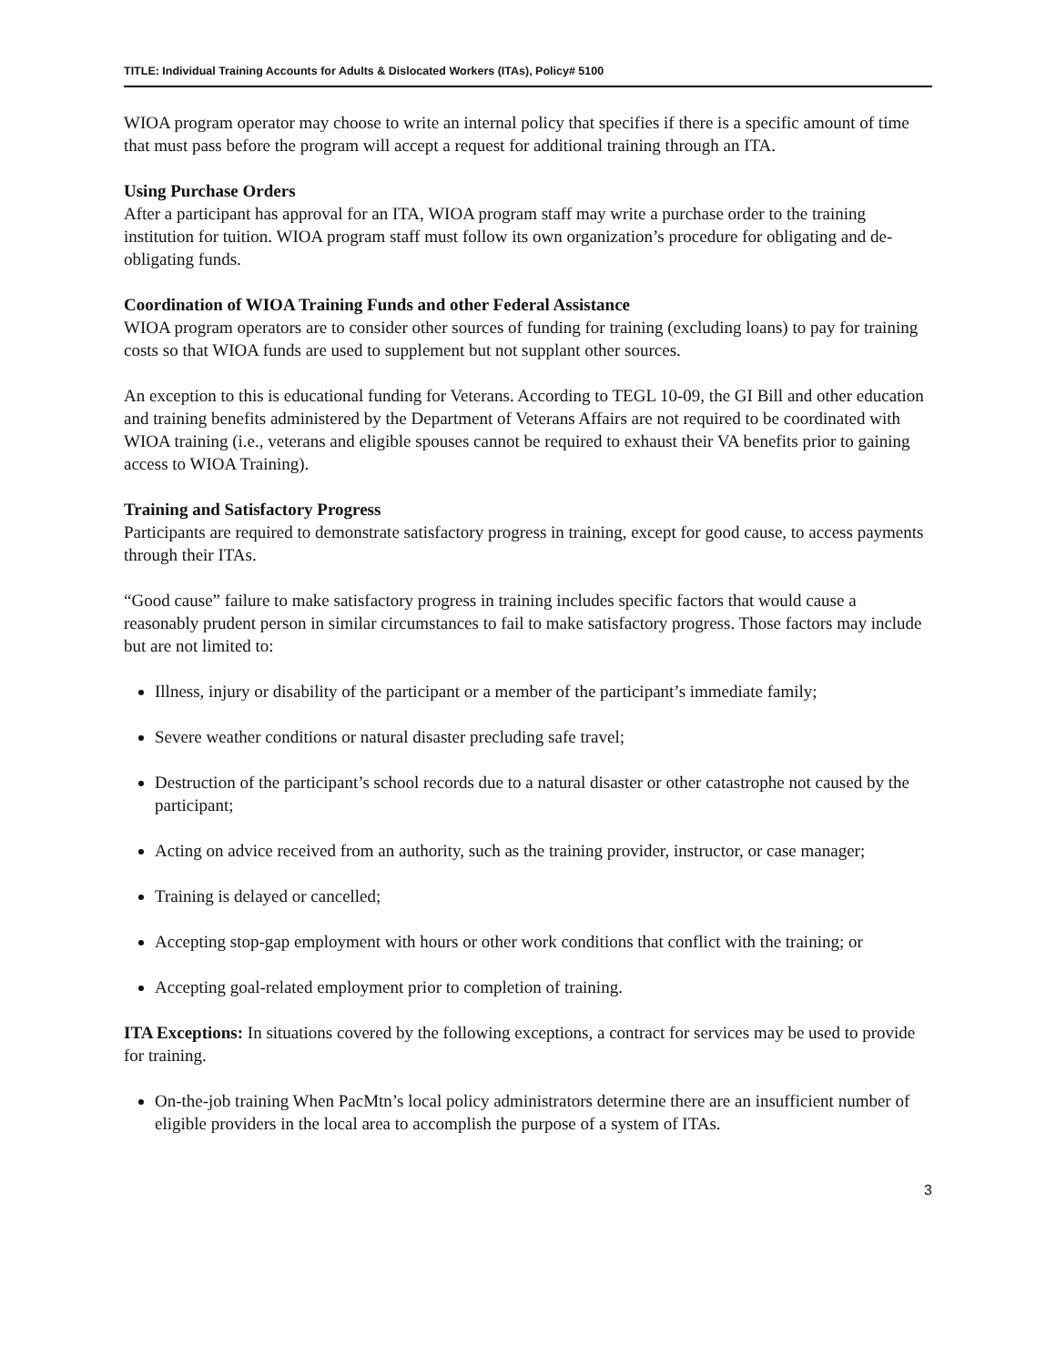TITLE: Individual Training Accounts for Adults & Dislocated Workers (ITAs), Policy# 5100
WIOA program operator may choose to write an internal policy that specifies if there is a specific amount of time that must pass before the program will accept a request for additional training through an ITA.
Using Purchase Orders
After a participant has approval for an ITA, WIOA program staff may write a purchase order to the training institution for tuition. WIOA program staff must follow its own organization’s procedure for obligating and de-obligating funds.
Coordination of WIOA Training Funds and other Federal Assistance
WIOA program operators are to consider other sources of funding for training (excluding loans) to pay for training costs so that WIOA funds are used to supplement but not supplant other sources.
An exception to this is educational funding for Veterans. According to TEGL 10-09, the GI Bill and other education and training benefits administered by the Department of Veterans Affairs are not required to be coordinated with WIOA training (i.e., veterans and eligible spouses cannot be required to exhaust their VA benefits prior to gaining access to WIOA Training).
Training and Satisfactory Progress
Participants are required to demonstrate satisfactory progress in training, except for good cause, to access payments through their ITAs.
“Good cause” failure to make satisfactory progress in training includes specific factors that would cause a reasonably prudent person in similar circumstances to fail to make satisfactory progress. Those factors may include but are not limited to:
Illness, injury or disability of the participant or a member of the participant’s immediate family;
Severe weather conditions or natural disaster precluding safe travel;
Destruction of the participant’s school records due to a natural disaster or other catastrophe not caused by the participant;
Acting on advice received from an authority, such as the training provider, instructor, or case manager;
Training is delayed or cancelled;
Accepting stop-gap employment with hours or other work conditions that conflict with the training; or
Accepting goal-related employment prior to completion of training.
ITA Exceptions: In situations covered by the following exceptions, a contract for services may be used to provide for training.
On-the-job training When PacMtn’s local policy administrators determine there are an insufficient number of eligible providers in the local area to accomplish the purpose of a system of ITAs.
3